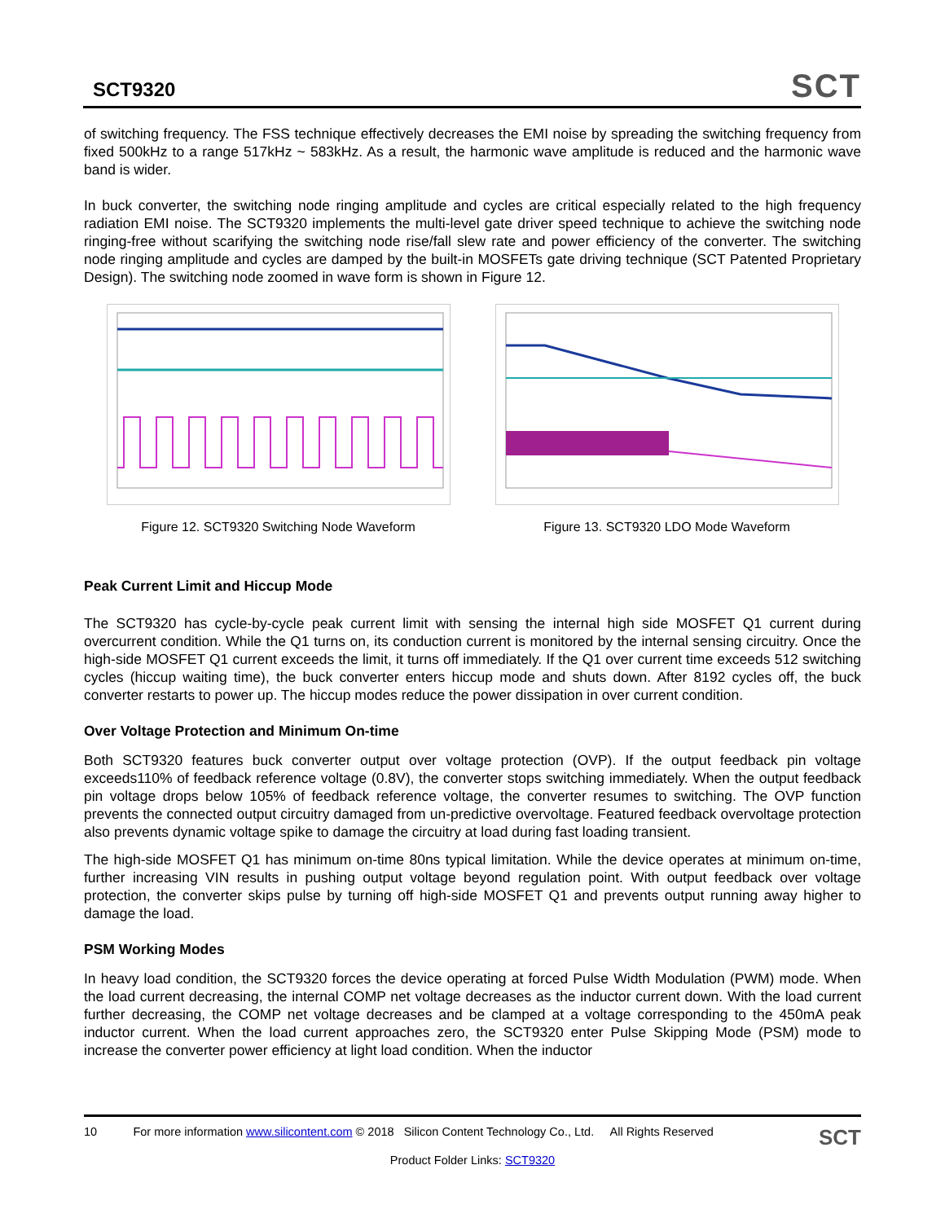SCT9320
SCT
of switching frequency. The FSS technique effectively decreases the EMI noise by spreading the switching frequency from fixed 500kHz to a range 517kHz ~ 583kHz. As a result, the harmonic wave amplitude is reduced and the harmonic wave band is wider.
In buck converter, the switching node ringing amplitude and cycles are critical especially related to the high frequency radiation EMI noise. The SCT9320 implements the multi-level gate driver speed technique to achieve the switching node ringing-free without scarifying the switching node rise/fall slew rate and power efficiency of the converter. The switching node ringing amplitude and cycles are damped by the built-in MOSFETs gate driving technique (SCT Patented Proprietary Design). The switching node zoomed in wave form is shown in Figure 12.
Figure 12. SCT9320 Switching Node Waveform Figure 13. SCT9320 LDO Mode Waveform
Peak Current Limit and Hiccup Mode
The SCT9320 has cycle-by-cycle peak current limit with sensing the internal high side MOSFET Q1 current during overcurrent condition. While the Q1 turns on, its conduction current is monitored by the internal sensing circuitry. Once the high-side MOSFET Q1 current exceeds the limit, it turns off immediately. If the Q1 over current time exceeds 512 switching cycles (hiccup waiting time), the buck converter enters hiccup mode and shuts down. After 8192 cycles off, the buck converter restarts to power up. The hiccup modes reduce the power dissipation in over current condition.
Over Voltage Protection and Minimum On-time
Both SCT9320 features buck converter output over voltage protection (OVP). If the output feedback pin voltage exceeds110% of feedback reference voltage (0.8V), the converter stops switching immediately. When the output feedback pin voltage drops below 105% of feedback reference voltage, the converter resumes to switching. The OVP function prevents the connected output circuitry damaged from un-predictive overvoltage. Featured feedback overvoltage protection also prevents dynamic voltage spike to damage the circuitry at load during fast loading transient.
The high-side MOSFET Q1 has minimum on-time 80ns typical limitation. While the device operates at minimum on-time, further increasing VIN results in pushing output voltage beyond regulation point. With output feedback over voltage protection, the converter skips pulse by turning off high-side MOSFET Q1 and prevents output running away higher to damage the load.
PSM Working Modes
In heavy load condition, the SCT9320 forces the device operating at forced Pulse Width Modulation (PWM) mode. When the load current decreasing, the internal COMP net voltage decreases as the inductor current down. With the load current further decreasing, the COMP net voltage decreases and be clamped at a voltage corresponding to the 450mA peak inductor current. When the load current approaches zero, the SCT9320 enter Pulse Skipping Mode (PSM) mode to increase the converter power efficiency at light load condition. When the inductor
10 For more information www.silicontent.com © 2018 Silicon Content Technology Co., Ltd. All Rights Reserved SCT
Product Folder Links: SCT9320